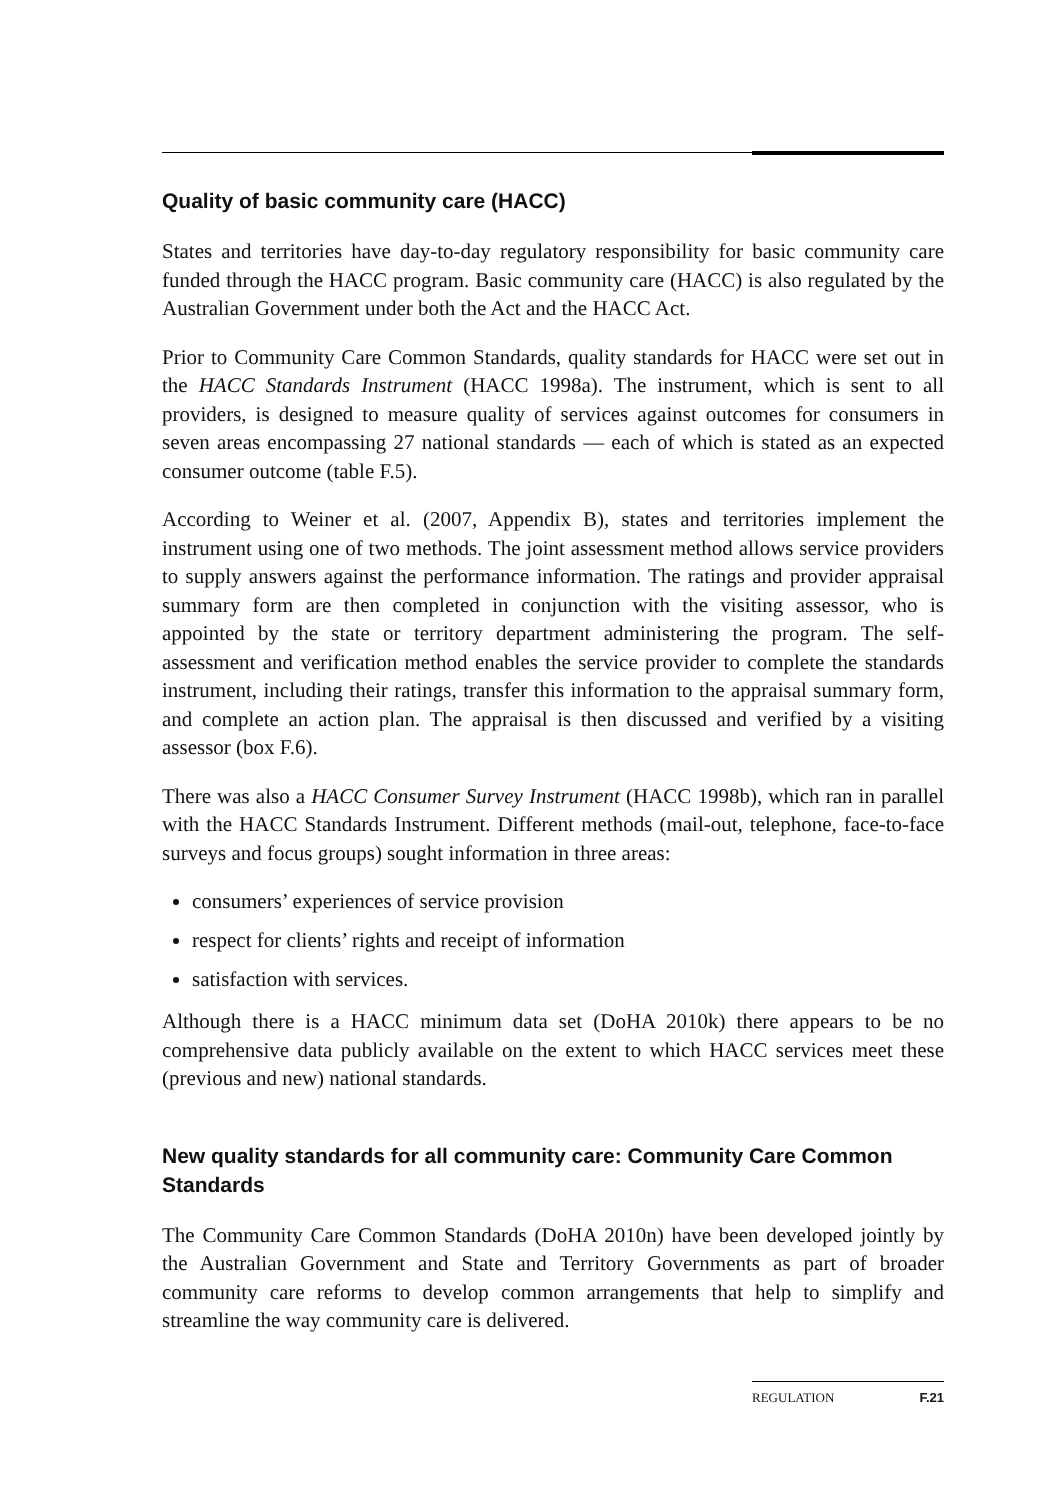Quality of basic community care (HACC)
States and territories have day-to-day regulatory responsibility for basic community care funded through the HACC program. Basic community care (HACC) is also regulated by the Australian Government under both the Act and the HACC Act.
Prior to Community Care Common Standards, quality standards for HACC were set out in the HACC Standards Instrument (HACC 1998a). The instrument, which is sent to all providers, is designed to measure quality of services against outcomes for consumers in seven areas encompassing 27 national standards — each of which is stated as an expected consumer outcome (table F.5).
According to Weiner et al. (2007, Appendix B), states and territories implement the instrument using one of two methods. The joint assessment method allows service providers to supply answers against the performance information. The ratings and provider appraisal summary form are then completed in conjunction with the visiting assessor, who is appointed by the state or territory department administering the program. The self-assessment and verification method enables the service provider to complete the standards instrument, including their ratings, transfer this information to the appraisal summary form, and complete an action plan. The appraisal is then discussed and verified by a visiting assessor (box F.6).
There was also a HACC Consumer Survey Instrument (HACC 1998b), which ran in parallel with the HACC Standards Instrument. Different methods (mail-out, telephone, face-to-face surveys and focus groups) sought information in three areas:
consumers’ experiences of service provision
respect for clients’ rights and receipt of information
satisfaction with services.
Although there is a HACC minimum data set (DoHA 2010k) there appears to be no comprehensive data publicly available on the extent to which HACC services meet these (previous and new) national standards.
New quality standards for all community care: Community Care Common Standards
The Community Care Common Standards (DoHA 2010n) have been developed jointly by the Australian Government and State and Territory Governments as part of broader community care reforms to develop common arrangements that help to simplify and streamline the way community care is delivered.
REGULATION F.21